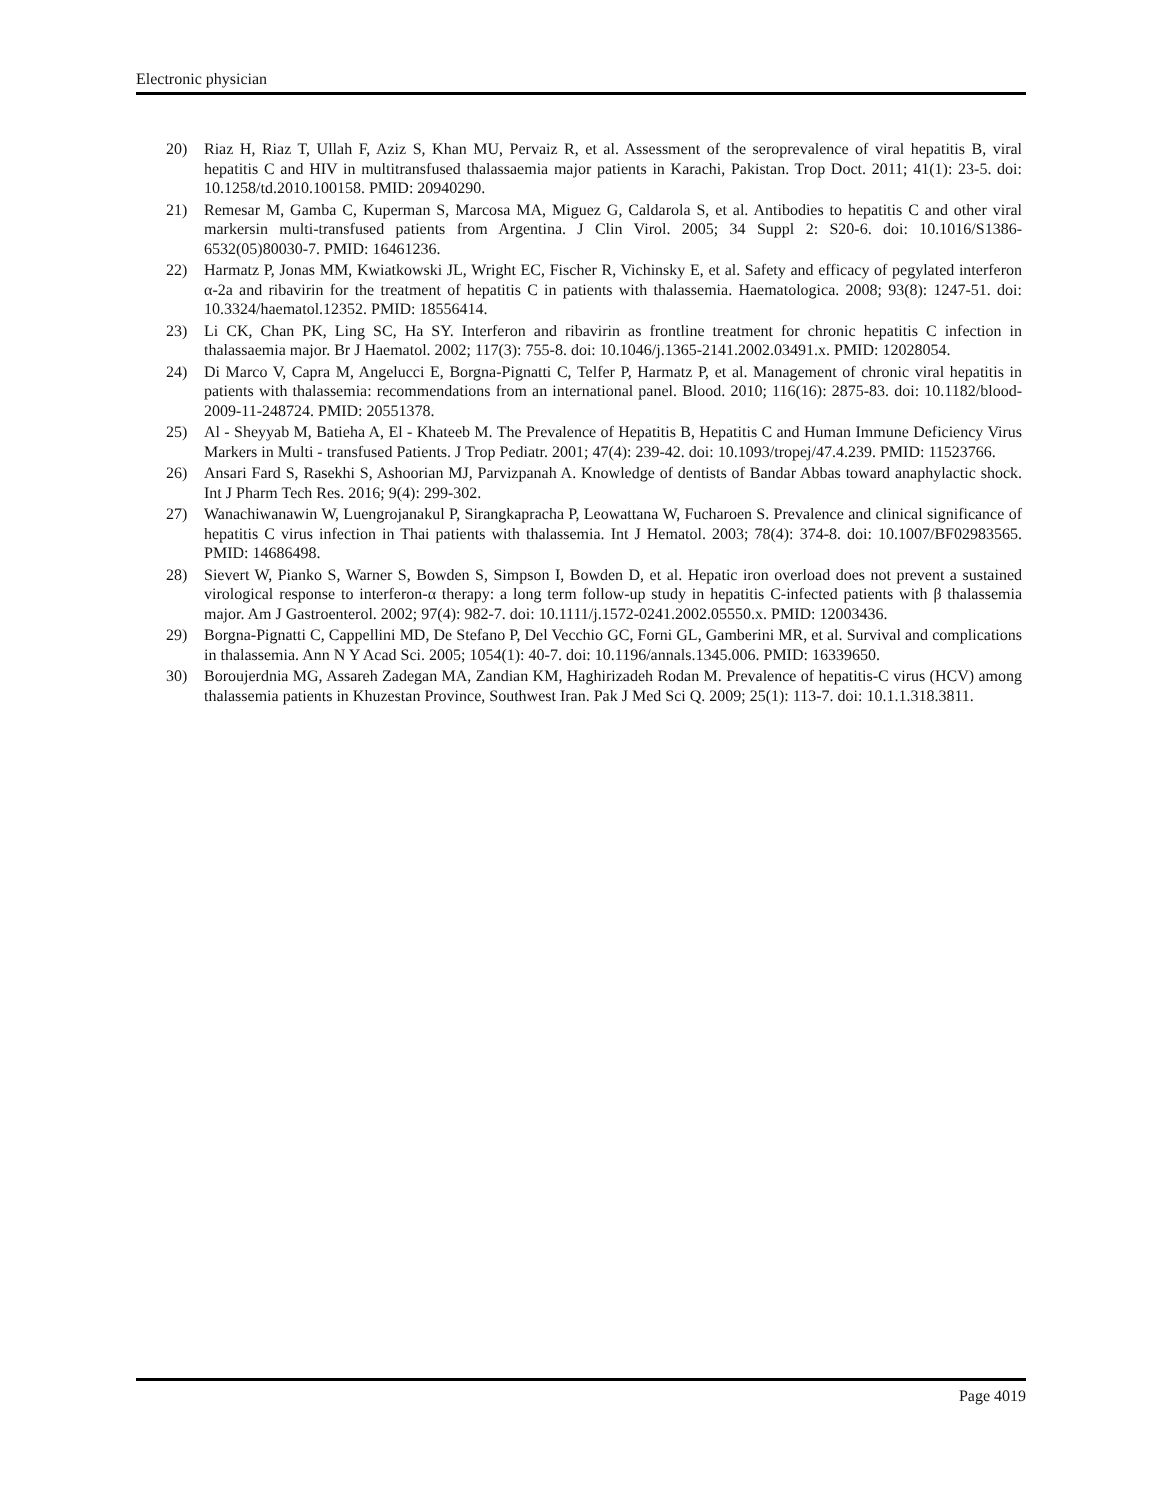Electronic physician
20) Riaz H, Riaz T, Ullah F, Aziz S, Khan MU, Pervaiz R, et al. Assessment of the seroprevalence of viral hepatitis B, viral hepatitis C and HIV in multitransfused thalassaemia major patients in Karachi, Pakistan. Trop Doct. 2011; 41(1): 23-5. doi: 10.1258/td.2010.100158. PMID: 20940290.
21) Remesar M, Gamba C, Kuperman S, Marcosa MA, Miguez G, Caldarola S, et al. Antibodies to hepatitis C and other viral markersin multi-transfused patients from Argentina. J Clin Virol. 2005; 34 Suppl 2: S20-6. doi: 10.1016/S1386-6532(05)80030-7. PMID: 16461236.
22) Harmatz P, Jonas MM, Kwiatkowski JL, Wright EC, Fischer R, Vichinsky E, et al. Safety and efficacy of pegylated interferon α-2a and ribavirin for the treatment of hepatitis C in patients with thalassemia. Haematologica. 2008; 93(8): 1247-51. doi: 10.3324/haematol.12352. PMID: 18556414.
23) Li CK, Chan PK, Ling SC, Ha SY. Interferon and ribavirin as frontline treatment for chronic hepatitis C infection in thalassaemia major. Br J Haematol. 2002; 117(3): 755-8. doi: 10.1046/j.1365-2141.2002.03491.x. PMID: 12028054.
24) Di Marco V, Capra M, Angelucci E, Borgna-Pignatti C, Telfer P, Harmatz P, et al. Management of chronic viral hepatitis in patients with thalassemia: recommendations from an international panel. Blood. 2010; 116(16): 2875-83. doi: 10.1182/blood-2009-11-248724. PMID: 20551378.
25) Al ‑ Sheyyab M, Batieha A, El ‑ Khateeb M. The Prevalence of Hepatitis B, Hepatitis C and Human Immune Deficiency Virus Markers in Multi ‑ transfused Patients. J Trop Pediatr. 2001; 47(4): 239-42. doi: 10.1093/tropej/47.4.239. PMID: 11523766.
26) Ansari Fard S, Rasekhi S, Ashoorian MJ, Parvizpanah A. Knowledge of dentists of Bandar Abbas toward anaphylactic shock. Int J Pharm Tech Res. 2016; 9(4): 299-302.
27) Wanachiwanawin W, Luengrojanakul P, Sirangkapracha P, Leowattana W, Fucharoen S. Prevalence and clinical significance of hepatitis C virus infection in Thai patients with thalassemia. Int J Hematol. 2003; 78(4): 374-8. doi: 10.1007/BF02983565. PMID: 14686498.
28) Sievert W, Pianko S, Warner S, Bowden S, Simpson I, Bowden D, et al. Hepatic iron overload does not prevent a sustained virological response to interferon-α therapy: a long term follow-up study in hepatitis C-infected patients with β thalassemia major. Am J Gastroenterol. 2002; 97(4): 982-7. doi: 10.1111/j.1572-0241.2002.05550.x. PMID: 12003436.
29) Borgna-Pignatti C, Cappellini MD, De Stefano P, Del Vecchio GC, Forni GL, Gamberini MR, et al. Survival and complications in thalassemia. Ann N Y Acad Sci. 2005; 1054(1): 40-7. doi: 10.1196/annals.1345.006. PMID: 16339650.
30) Boroujerdnia MG, Assareh Zadegan MA, Zandian KM, Haghirizadeh Rodan M. Prevalence of hepatitis-C virus (HCV) among thalassemia patients in Khuzestan Province, Southwest Iran. Pak J Med Sci Q. 2009; 25(1): 113-7. doi: 10.1.1.318.3811.
Page 4019